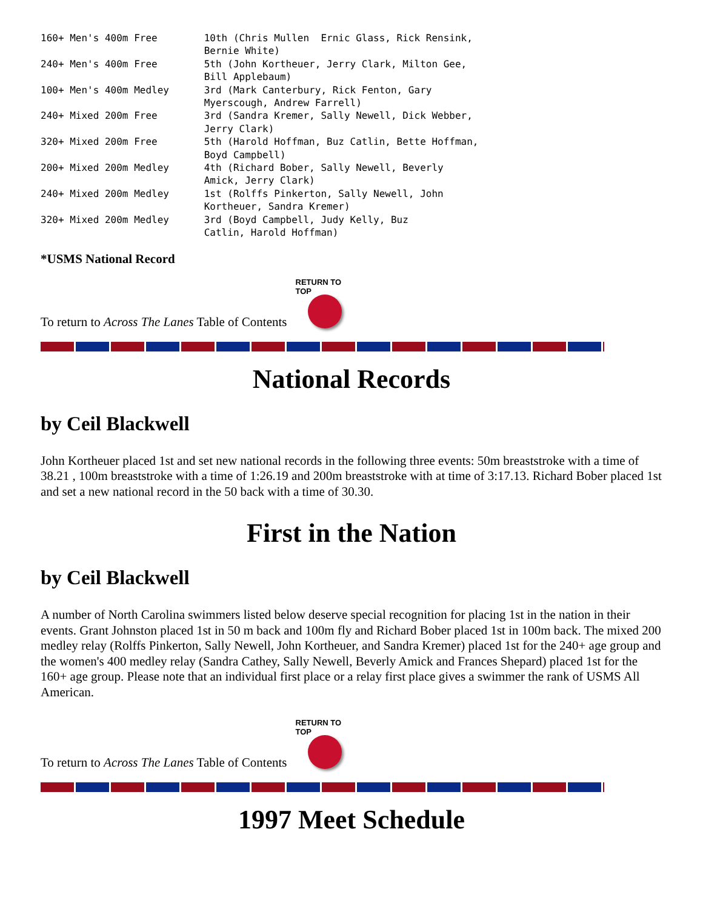160+ Men's 400m Free        10th (Chris Mullen  Ernic Glass, Rick Rensink,
                            Bernie White)
240+ Men's 400m Free        5th (John Kortheuer, Jerry Clark, Milton Gee,
                            Bill Applebaum)
100+ Men's 400m Medley      3rd (Mark Canterbury, Rick Fenton, Gary
                            Myerscough, Andrew Farrell)
240+ Mixed 200m Free        3rd (Sandra Kremer, Sally Newell, Dick Webber,
                            Jerry Clark)
320+ Mixed 200m Free        5th (Harold Hoffman, Buz Catlin, Bette Hoffman,
                            Boyd Campbell)
200+ Mixed 200m Medley      4th (Richard Bober, Sally Newell, Beverly
                            Amick, Jerry Clark)
240+ Mixed 200m Medley      1st (Rolffs Pinkerton, Sally Newell, John
                            Kortheuer, Sandra Kremer)
320+ Mixed 200m Medley      3rd (Boyd Campbell, Judy Kelly, Buz
                            Catlin, Harold Hoffman)
*USMS National Record
To return to Across The Lanes Table of Contents
RETURN TO TOP
National Records
by Ceil Blackwell
John Kortheuer placed 1st and set new national records in the following three events: 50m breaststroke with a time of 38.21 , 100m breaststroke with a time of 1:26.19 and 200m breaststroke with at time of 3:17.13. Richard Bober placed 1st and set a new national record in the 50 back with a time of 30.30.
First in the Nation
by Ceil Blackwell
A number of North Carolina swimmers listed below deserve special recognition for placing 1st in the nation in their events. Grant Johnston placed 1st in 50 m back and 100m fly and Richard Bober placed 1st in 100m back. The mixed 200 medley relay (Rolffs Pinkerton, Sally Newell, John Kortheuer, and Sandra Kremer) placed 1st for the 240+ age group and the women's 400 medley relay (Sandra Cathey, Sally Newell, Beverly Amick and Frances Shepard) placed 1st for the 160+ age group. Please note that an individual first place or a relay first place gives a swimmer the rank of USMS All American.
To return to Across The Lanes Table of Contents
RETURN TO TOP
1997 Meet Schedule